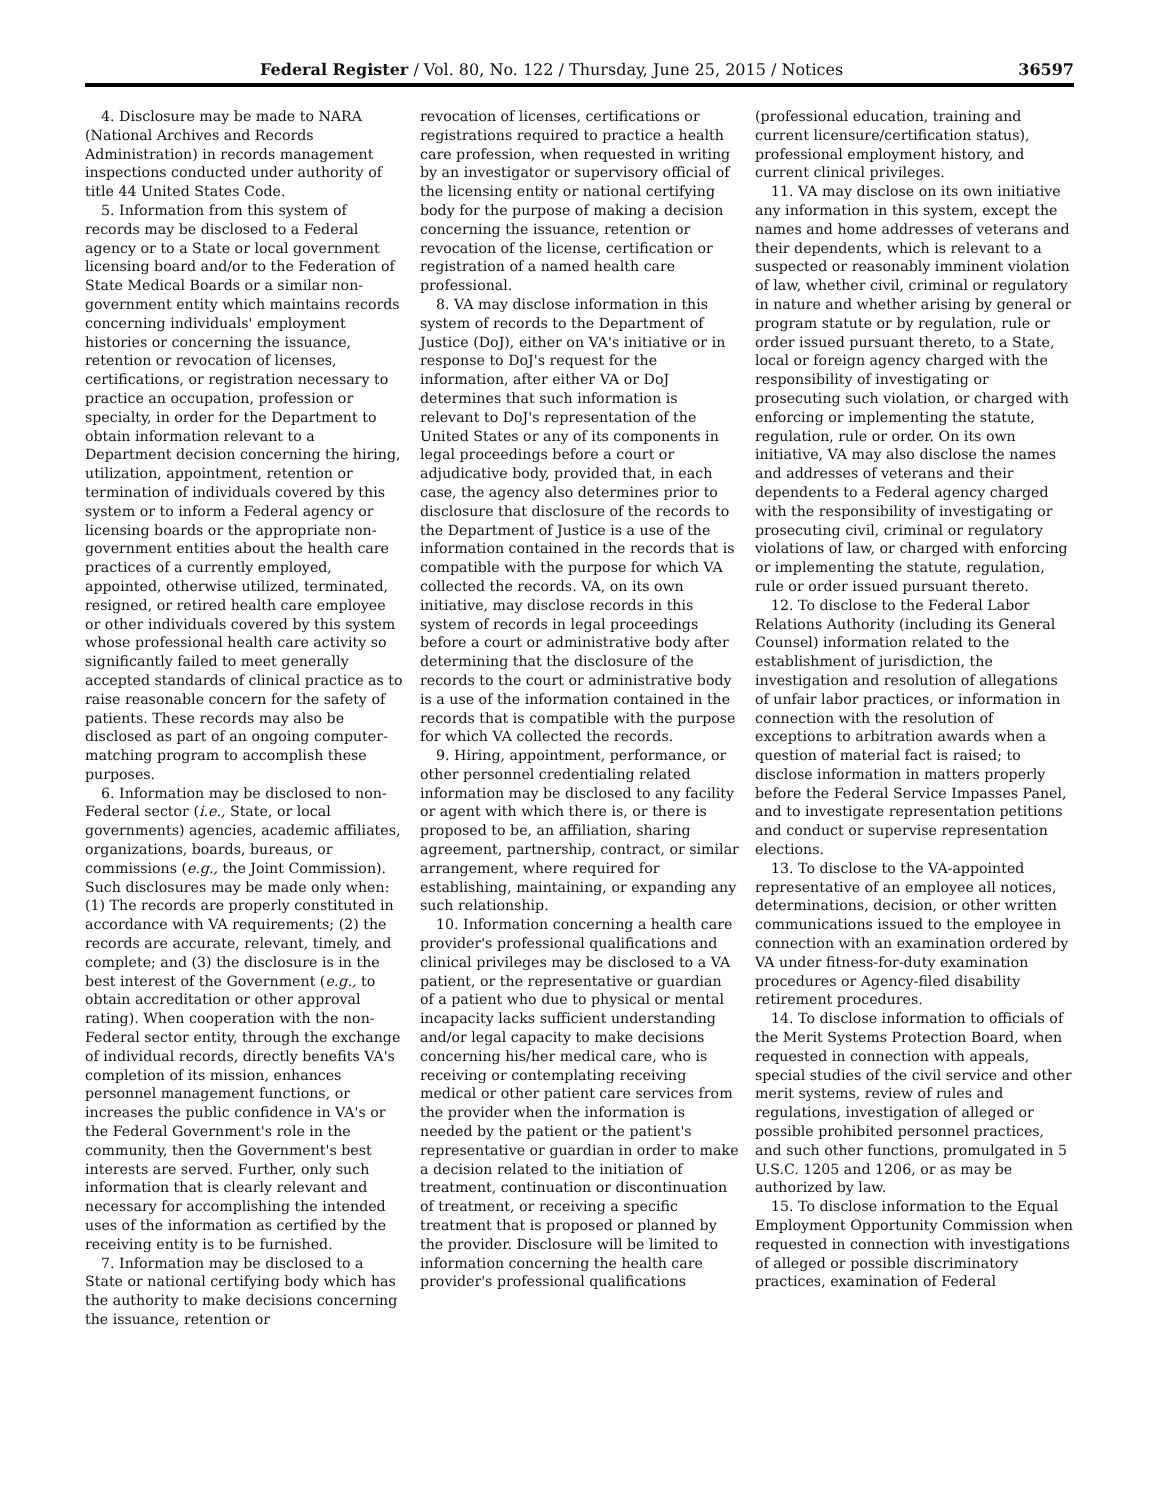Federal Register / Vol. 80, No. 122 / Thursday, June 25, 2015 / Notices 36597
4. Disclosure may be made to NARA (National Archives and Records Administration) in records management inspections conducted under authority of title 44 United States Code.
5. Information from this system of records may be disclosed to a Federal agency or to a State or local government licensing board and/or to the Federation of State Medical Boards or a similar non-government entity which maintains records concerning individuals' employment histories or concerning the issuance, retention or revocation of licenses, certifications, or registration necessary to practice an occupation, profession or specialty, in order for the Department to obtain information relevant to a Department decision concerning the hiring, utilization, appointment, retention or termination of individuals covered by this system or to inform a Federal agency or licensing boards or the appropriate non-government entities about the health care practices of a currently employed, appointed, otherwise utilized, terminated, resigned, or retired health care employee or other individuals covered by this system whose professional health care activity so significantly failed to meet generally accepted standards of clinical practice as to raise reasonable concern for the safety of patients. These records may also be disclosed as part of an ongoing computer-matching program to accomplish these purposes.
6. Information may be disclosed to non-Federal sector (i.e., State, or local governments) agencies, academic affiliates, organizations, boards, bureaus, or commissions (e.g., the Joint Commission). Such disclosures may be made only when: (1) The records are properly constituted in accordance with VA requirements; (2) the records are accurate, relevant, timely, and complete; and (3) the disclosure is in the best interest of the Government (e.g., to obtain accreditation or other approval rating). When cooperation with the non-Federal sector entity, through the exchange of individual records, directly benefits VA's completion of its mission, enhances personnel management functions, or increases the public confidence in VA's or the Federal Government's role in the community, then the Government's best interests are served. Further, only such information that is clearly relevant and necessary for accomplishing the intended uses of the information as certified by the receiving entity is to be furnished.
7. Information may be disclosed to a State or national certifying body which has the authority to make decisions concerning the issuance, retention or
revocation of licenses, certifications or registrations required to practice a health care profession, when requested in writing by an investigator or supervisory official of the licensing entity or national certifying body for the purpose of making a decision concerning the issuance, retention or revocation of the license, certification or registration of a named health care professional.
8. VA may disclose information in this system of records to the Department of Justice (DoJ), either on VA's initiative or in response to DoJ's request for the information, after either VA or DoJ determines that such information is relevant to DoJ's representation of the United States or any of its components in legal proceedings before a court or adjudicative body, provided that, in each case, the agency also determines prior to disclosure that disclosure of the records to the Department of Justice is a use of the information contained in the records that is compatible with the purpose for which VA collected the records. VA, on its own initiative, may disclose records in this system of records in legal proceedings before a court or administrative body after determining that the disclosure of the records to the court or administrative body is a use of the information contained in the records that is compatible with the purpose for which VA collected the records.
9. Hiring, appointment, performance, or other personnel credentialing related information may be disclosed to any facility or agent with which there is, or there is proposed to be, an affiliation, sharing agreement, partnership, contract, or similar arrangement, where required for establishing, maintaining, or expanding any such relationship.
10. Information concerning a health care provider's professional qualifications and clinical privileges may be disclosed to a VA patient, or the representative or guardian of a patient who due to physical or mental incapacity lacks sufficient understanding and/or legal capacity to make decisions concerning his/her medical care, who is receiving or contemplating receiving medical or other patient care services from the provider when the information is needed by the patient or the patient's representative or guardian in order to make a decision related to the initiation of treatment, continuation or discontinuation of treatment, or receiving a specific treatment that is proposed or planned by the provider. Disclosure will be limited to information concerning the health care provider's professional qualifications
(professional education, training and current licensure/certification status), professional employment history, and current clinical privileges.
11. VA may disclose on its own initiative any information in this system, except the names and home addresses of veterans and their dependents, which is relevant to a suspected or reasonably imminent violation of law, whether civil, criminal or regulatory in nature and whether arising by general or program statute or by regulation, rule or order issued pursuant thereto, to a State, local or foreign agency charged with the responsibility of investigating or prosecuting such violation, or charged with enforcing or implementing the statute, regulation, rule or order. On its own initiative, VA may also disclose the names and addresses of veterans and their dependents to a Federal agency charged with the responsibility of investigating or prosecuting civil, criminal or regulatory violations of law, or charged with enforcing or implementing the statute, regulation, rule or order issued pursuant thereto.
12. To disclose to the Federal Labor Relations Authority (including its General Counsel) information related to the establishment of jurisdiction, the investigation and resolution of allegations of unfair labor practices, or information in connection with the resolution of exceptions to arbitration awards when a question of material fact is raised; to disclose information in matters properly before the Federal Service Impasses Panel, and to investigate representation petitions and conduct or supervise representation elections.
13. To disclose to the VA-appointed representative of an employee all notices, determinations, decision, or other written communications issued to the employee in connection with an examination ordered by VA under fitness-for-duty examination procedures or Agency-filed disability retirement procedures.
14. To disclose information to officials of the Merit Systems Protection Board, when requested in connection with appeals, special studies of the civil service and other merit systems, review of rules and regulations, investigation of alleged or possible prohibited personnel practices, and such other functions, promulgated in 5 U.S.C. 1205 and 1206, or as may be authorized by law.
15. To disclose information to the Equal Employment Opportunity Commission when requested in connection with investigations of alleged or possible discriminatory practices, examination of Federal